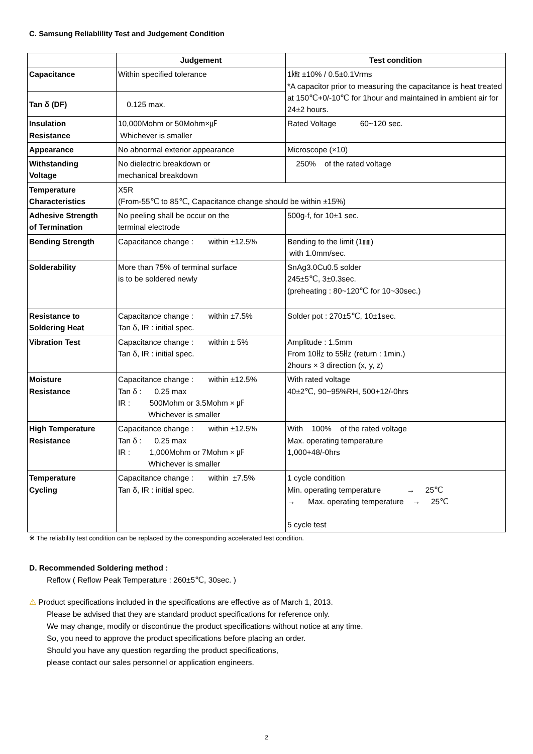C. Samsung Reliablility Test and Judgement Condition
| | Judgement | Test condition |
| --- | --- | --- |
| Capacitance | Within specified tolerance | 1㎑ ±10% / 0.5±0.1Vrms *A capacitor prior to measuring the capacitance is heat treated at 150℃+0/-10℃ for 1hour and maintained in ambient air for 24±2 hours. |
| Tan δ (DF) | 0.125 max. | |
| Insulation Resistance | 10,000Mohm or 50Mohm×㎌ Whichever is smaller | Rated Voltage 60~120 sec. |
| Appearance | No abnormal exterior appearance | Microscope (×10) |
| Withstanding Voltage | No dielectric breakdown or mechanical breakdown | 250% of the rated voltage |
| Temperature Characteristics | X5R (From-55℃ to 85℃, Capacitance change should be within ±15%) | |
| Adhesive Strength of Termination | No peeling shall be occur on the terminal electrode | 500g·f, for 10±1 sec. |
| Bending Strength | Capacitance change : within ±12.5% | Bending to the limit (1㎜) with 1.0mm/sec. |
| Solderability | More than 75% of terminal surface is to be soldered newly | SnAg3.0Cu0.5 solder 245±5℃, 3±0.3sec. (preheating : 80~120℃ for 10~30sec.) |
| Resistance to Soldering Heat | Capacitance change : within ±7.5% Tan δ, IR : initial spec. | Solder pot : 270±5℃, 10±1sec. |
| Vibration Test | Capacitance change : within ± 5% Tan δ, IR : initial spec. | Amplitude : 1.5mm From 10㎐ to 55㎐ (return : 1min.) 2hours × 3 direction (x, y, z) |
| Moisture Resistance | Capacitance change : within ±12.5% Tan δ : 0.25 max IR : 500Mohm or 3.5Mohm × ㎌ Whichever is smaller | With rated voltage 40±2℃, 90~95%RH, 500+12/-0hrs |
| High Temperature Resistance | Capacitance change : within ±12.5% Tan δ : 0.25 max IR : 1,000Mohm or 7Mohm × ㎌ Whichever is smaller | With 100% of the rated voltage Max. operating temperature 1,000+48/-0hrs |
| Temperature Cycling | Capacitance change : within ±7.5% Tan δ, IR : initial spec. | 1 cycle condition Min. operating temperature → 25℃ → Max. operating temperature → 25℃ 5 cycle test |
※ The reliability test condition can be replaced by the corresponding accelerated test condition.
D. Recommended Soldering method :
Reflow ( Reflow Peak Temperature : 260±5℃, 30sec. )
⚠ Product specifications included in the specifications are effective as of March 1, 2013.
Please be advised that they are standard product specifications for reference only.
We may change, modify or discontinue the product specifications without notice at any time.
So, you need to approve the product specifications before placing an order.
Should you have any question regarding the product specifications,
please contact our sales personnel or application engineers.
2